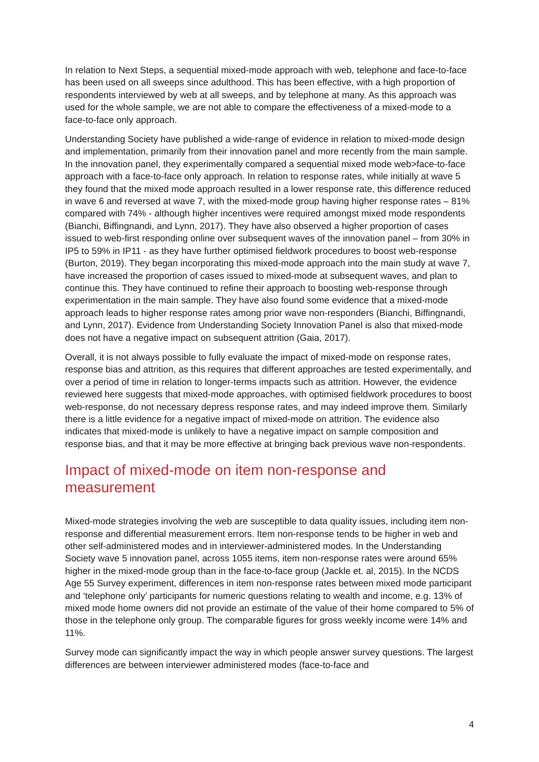In relation to Next Steps, a sequential mixed-mode approach with web, telephone and face-to-face has been used on all sweeps since adulthood. This has been effective, with a high proportion of respondents interviewed by web at all sweeps, and by telephone at many. As this approach was used for the whole sample, we are not able to compare the effectiveness of a mixed-mode to a face-to-face only approach.
Understanding Society have published a wide-range of evidence in relation to mixed-mode design and implementation, primarily from their innovation panel and more recently from the main sample. In the innovation panel, they experimentally compared a sequential mixed mode web>face-to-face approach with a face-to-face only approach. In relation to response rates, while initially at wave 5 they found that the mixed mode approach resulted in a lower response rate, this difference reduced in wave 6 and reversed at wave 7, with the mixed-mode group having higher response rates – 81% compared with 74% - although higher incentives were required amongst mixed mode respondents (Bianchi, Biffingnandi, and Lynn, 2017). They have also observed a higher proportion of cases issued to web-first responding online over subsequent waves of the innovation panel – from 30% in IP5 to 59% in IP11 - as they have further optimised fieldwork procedures to boost web-response (Burton, 2019). They began incorporating this mixed-mode approach into the main study at wave 7, have increased the proportion of cases issued to mixed-mode at subsequent waves, and plan to continue this. They have continued to refine their approach to boosting web-response through experimentation in the main sample. They have also found some evidence that a mixed-mode approach leads to higher response rates among prior wave non-responders (Bianchi, Biffingnandi, and Lynn, 2017). Evidence from Understanding Society Innovation Panel is also that mixed-mode does not have a negative impact on subsequent attrition (Gaia, 2017).
Overall, it is not always possible to fully evaluate the impact of mixed-mode on response rates, response bias and attrition, as this requires that different approaches are tested experimentally, and over a period of time in relation to longer-terms impacts such as attrition. However, the evidence reviewed here suggests that mixed-mode approaches, with optimised fieldwork procedures to boost web-response, do not necessary depress response rates, and may indeed improve them. Similarly there is a little evidence for a negative impact of mixed-mode on attrition. The evidence also indicates that mixed-mode is unlikely to have a negative impact on sample composition and response bias, and that it may be more effective at bringing back previous wave non-respondents.
Impact of mixed-mode on item non-response and measurement
Mixed-mode strategies involving the web are susceptible to data quality issues, including item non-response and differential measurement errors. Item non-response tends to be higher in web and other self-administered modes and in interviewer-administered modes. In the Understanding Society wave 5 innovation panel, across 1055 items, item non-response rates were around 65% higher in the mixed-mode group than in the face-to-face group (Jackle et. al, 2015). In the NCDS Age 55 Survey experiment, differences in item non-response rates between mixed mode participant and ‘telephone only’ participants for numeric questions relating to wealth and income, e.g. 13% of mixed mode home owners did not provide an estimate of the value of their home compared to 5% of those in the telephone only group. The comparable figures for gross weekly income were 14% and 11%.
Survey mode can significantly impact the way in which people answer survey questions. The largest differences are between interviewer administered modes (face-to-face and
4